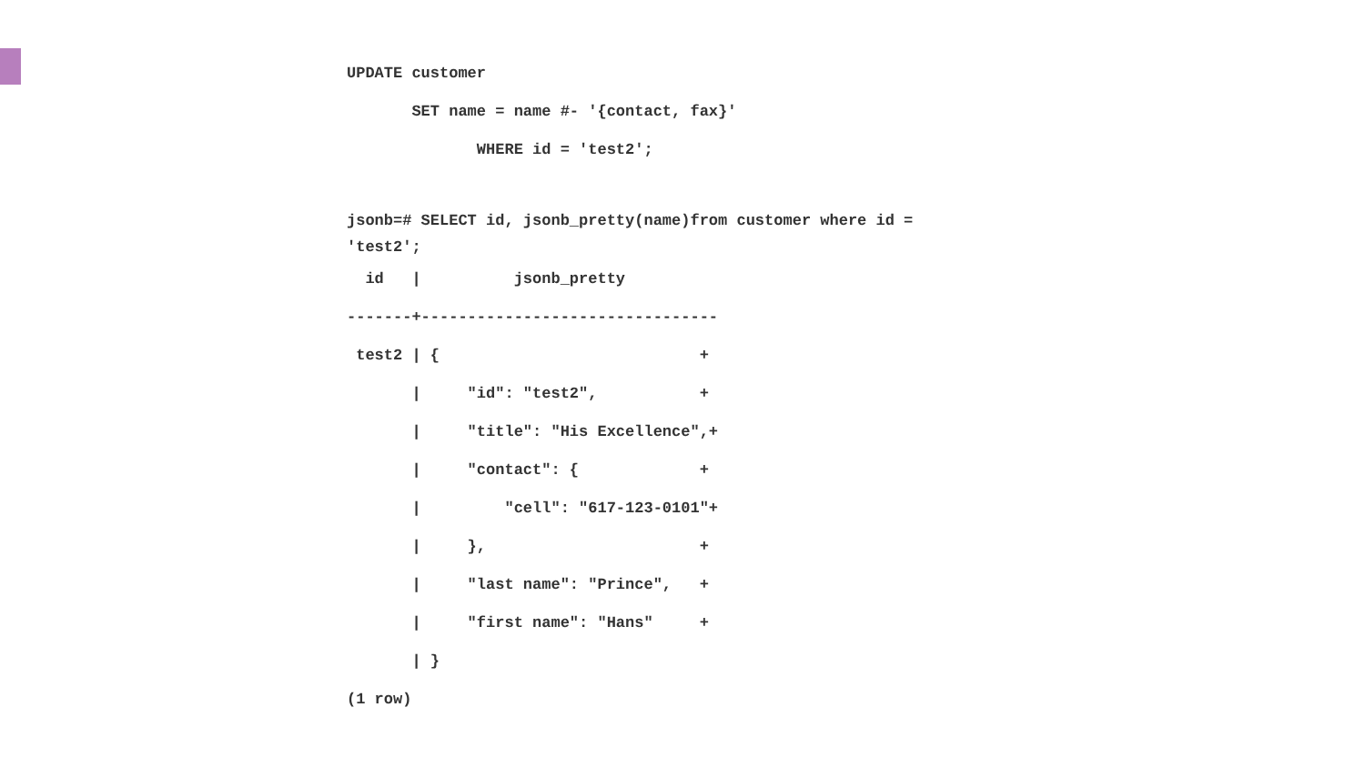UPDATE customer
       SET name = name #- '{contact, fax}'
              WHERE id = 'test2';

jsonb=# SELECT id, jsonb_pretty(name)from customer where id =
'test2';  id   |          jsonb_pretty
-------+--------------------------------
 test2 | {                            +
       |     "id": "test2",           +
       |     "title": "His Excellence",+
       |     "contact": {             +
       |         "cell": "617-123-0101"+
       |     },                       +
       |     "last name": "Prince",   +
       |     "first name": "Hans"     +
       | }
(1 row)